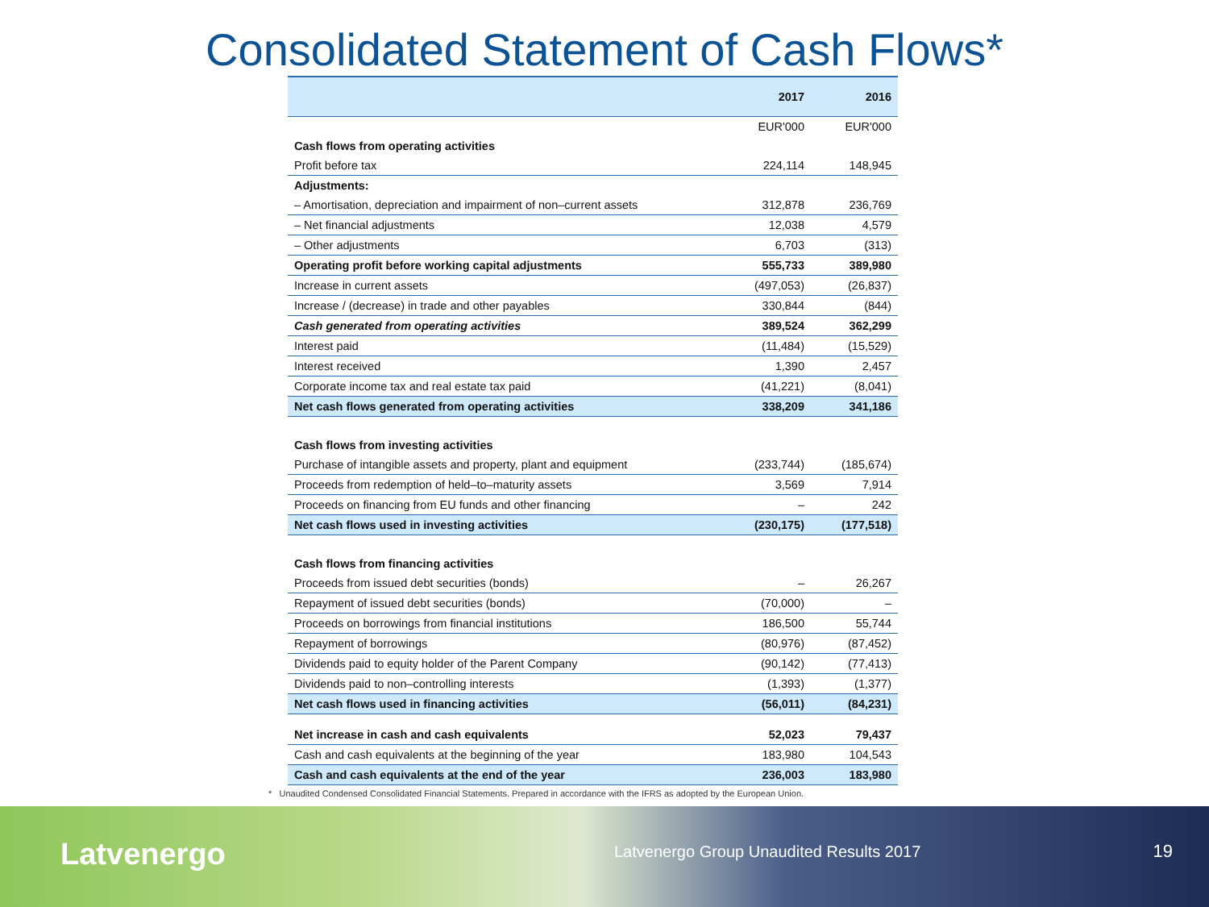Consolidated Statement of Cash Flows*
| | 2017 | 2016 |
| --- | --- | --- |
| | EUR'000 | EUR'000 |
| Cash flows from operating activities | | |
| Profit before tax | 224,114 | 148,945 |
| Adjustments: | | |
| – Amortisation, depreciation and impairment of non–current assets | 312,878 | 236,769 |
| – Net financial adjustments | 12,038 | 4,579 |
| – Other adjustments | 6,703 | (313) |
| Operating profit before working capital adjustments | 555,733 | 389,980 |
| Increase in current assets | (497,053) | (26,837) |
| Increase / (decrease) in trade and other payables | 330,844 | (844) |
| Cash generated from operating activities | 389,524 | 362,299 |
| Interest paid | (11,484) | (15,529) |
| Interest received | 1,390 | 2,457 |
| Corporate income tax and real estate tax paid | (41,221) | (8,041) |
| Net cash flows generated from operating activities | 338,209 | 341,186 |
| Cash flows from investing activities | | |
| Purchase of intangible assets and property, plant and equipment | (233,744) | (185,674) |
| Proceeds from redemption of held–to–maturity assets | 3,569 | 7,914 |
| Proceeds on financing from EU funds and other financing | – | 242 |
| Net cash flows used in investing activities | (230,175) | (177,518) |
| Cash flows from financing activities | | |
| Proceeds from issued debt securities (bonds) | – | 26,267 |
| Repayment of issued debt securities (bonds) | (70,000) | – |
| Proceeds on borrowings from financial institutions | 186,500 | 55,744 |
| Repayment of borrowings | (80,976) | (87,452) |
| Dividends paid to equity holder of the Parent Company | (90,142) | (77,413) |
| Dividends paid to non–controlling interests | (1,393) | (1,377) |
| Net cash flows used in financing activities | (56,011) | (84,231) |
| Net increase in cash and cash equivalents | 52,023 | 79,437 |
| Cash and cash equivalents at the beginning of the year | 183,980 | 104,543 |
| Cash and cash equivalents at the end of the year | 236,003 | 183,980 |
* Unaudited Condensed Consolidated Financial Statements. Prepared in accordance with the IFRS as adopted by the European Union.
Latvenergo
Latvenergo Group Unaudited Results 2017
19